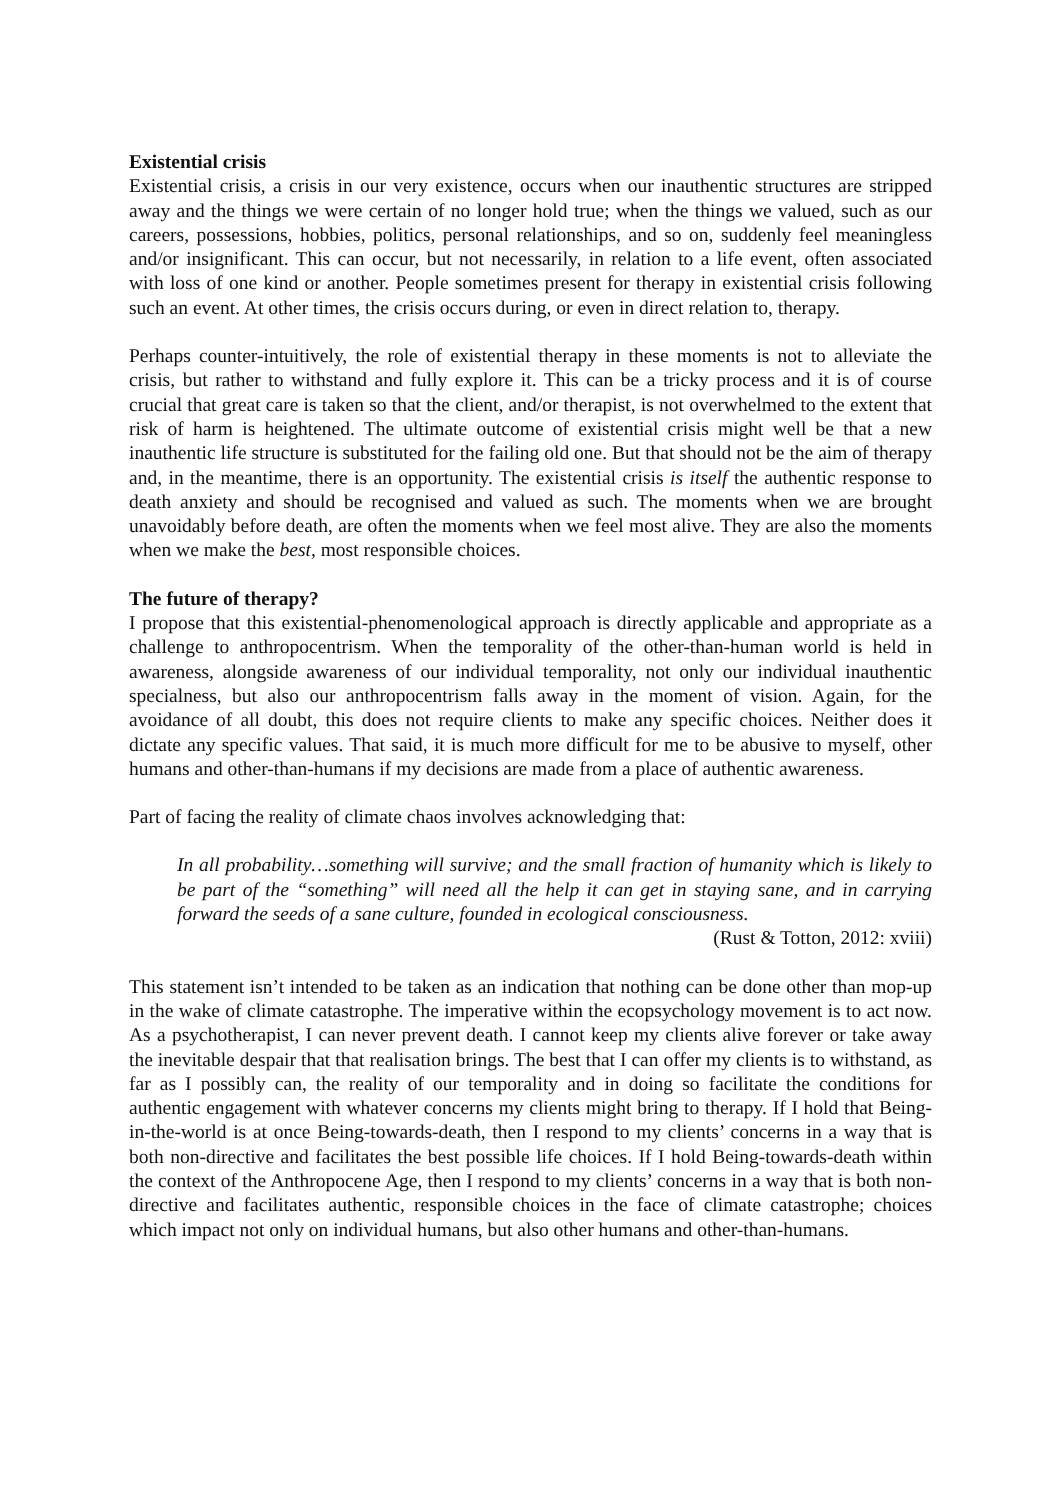Existential crisis
Existential crisis, a crisis in our very existence, occurs when our inauthentic structures are stripped away and the things we were certain of no longer hold true; when the things we valued, such as our careers, possessions, hobbies, politics, personal relationships, and so on, suddenly feel meaningless and/or insignificant. This can occur, but not necessarily, in relation to a life event, often associated with loss of one kind or another. People sometimes present for therapy in existential crisis following such an event. At other times, the crisis occurs during, or even in direct relation to, therapy.
Perhaps counter-intuitively, the role of existential therapy in these moments is not to alleviate the crisis, but rather to withstand and fully explore it. This can be a tricky process and it is of course crucial that great care is taken so that the client, and/or therapist, is not overwhelmed to the extent that risk of harm is heightened. The ultimate outcome of existential crisis might well be that a new inauthentic life structure is substituted for the failing old one. But that should not be the aim of therapy and, in the meantime, there is an opportunity. The existential crisis is itself the authentic response to death anxiety and should be recognised and valued as such. The moments when we are brought unavoidably before death, are often the moments when we feel most alive. They are also the moments when we make the best, most responsible choices.
The future of therapy?
I propose that this existential-phenomenological approach is directly applicable and appropriate as a challenge to anthropocentrism. When the temporality of the other-than-human world is held in awareness, alongside awareness of our individual temporality, not only our individual inauthentic specialness, but also our anthropocentrism falls away in the moment of vision. Again, for the avoidance of all doubt, this does not require clients to make any specific choices. Neither does it dictate any specific values. That said, it is much more difficult for me to be abusive to myself, other humans and other-than-humans if my decisions are made from a place of authentic awareness.
Part of facing the reality of climate chaos involves acknowledging that:
In all probability…something will survive; and the small fraction of humanity which is likely to be part of the “something” will need all the help it can get in staying sane, and in carrying forward the seeds of a sane culture, founded in ecological consciousness.
(Rust & Totton, 2012: xviii)
This statement isn’t intended to be taken as an indication that nothing can be done other than mop-up in the wake of climate catastrophe. The imperative within the ecopsychology movement is to act now. As a psychotherapist, I can never prevent death. I cannot keep my clients alive forever or take away the inevitable despair that that realisation brings. The best that I can offer my clients is to withstand, as far as I possibly can, the reality of our temporality and in doing so facilitate the conditions for authentic engagement with whatever concerns my clients might bring to therapy. If I hold that Being-in-the-world is at once Being-towards-death, then I respond to my clients’ concerns in a way that is both non-directive and facilitates the best possible life choices. If I hold Being-towards-death within the context of the Anthropocene Age, then I respond to my clients’ concerns in a way that is both non-directive and facilitates authentic, responsible choices in the face of climate catastrophe; choices which impact not only on individual humans, but also other humans and other-than-humans.